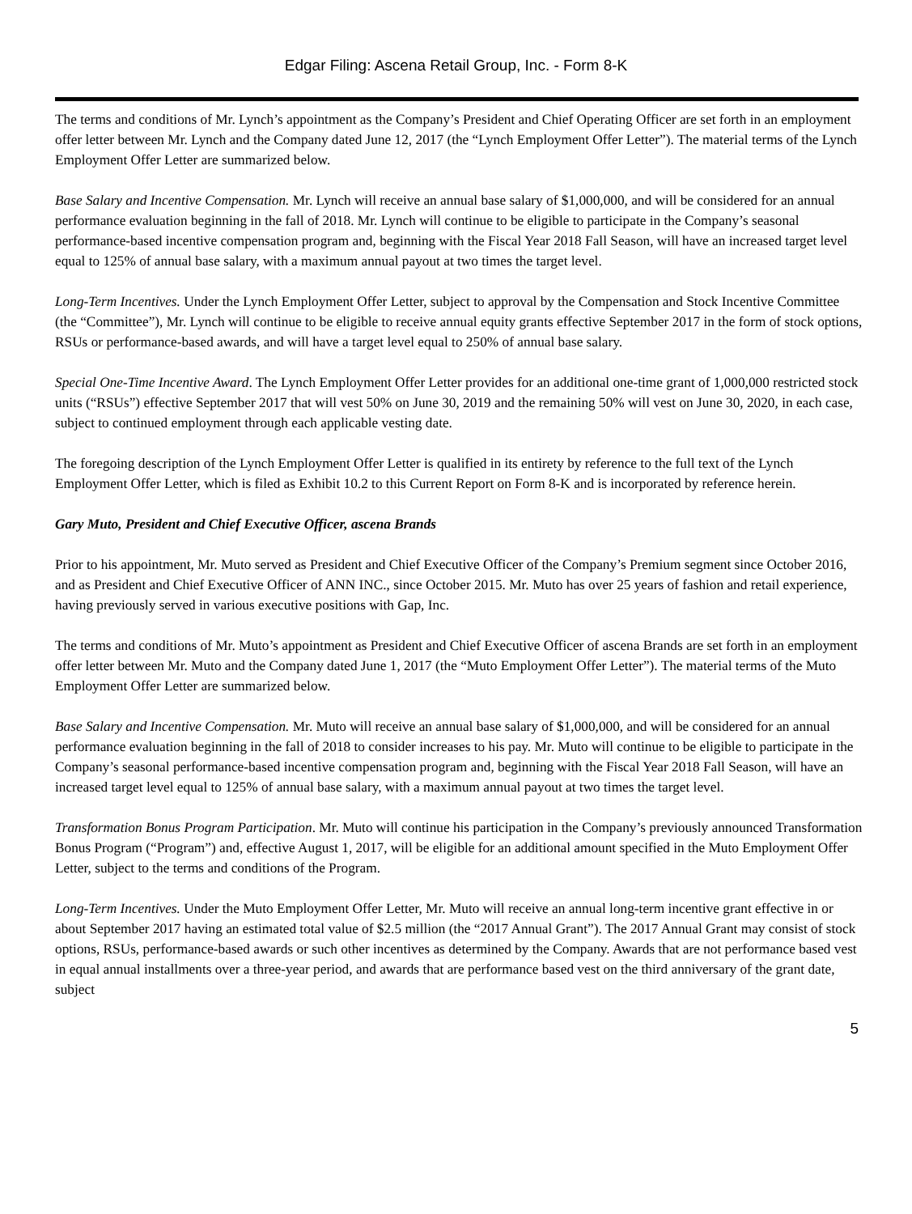Edgar Filing: Ascena Retail Group, Inc. - Form 8-K
The terms and conditions of Mr. Lynch’s appointment as the Company’s President and Chief Operating Officer are set forth in an employment offer letter between Mr. Lynch and the Company dated June 12, 2017 (the “Lynch Employment Offer Letter”). The material terms of the Lynch Employment Offer Letter are summarized below.
Base Salary and Incentive Compensation. Mr. Lynch will receive an annual base salary of $1,000,000, and will be considered for an annual performance evaluation beginning in the fall of 2018. Mr. Lynch will continue to be eligible to participate in the Company’s seasonal performance-based incentive compensation program and, beginning with the Fiscal Year 2018 Fall Season, will have an increased target level equal to 125% of annual base salary, with a maximum annual payout at two times the target level.
Long-Term Incentives. Under the Lynch Employment Offer Letter, subject to approval by the Compensation and Stock Incentive Committee (the “Committee”), Mr. Lynch will continue to be eligible to receive annual equity grants effective September 2017 in the form of stock options, RSUs or performance-based awards, and will have a target level equal to 250% of annual base salary.
Special One-Time Incentive Award. The Lynch Employment Offer Letter provides for an additional one-time grant of 1,000,000 restricted stock units (“RSUs”) effective September 2017 that will vest 50% on June 30, 2019 and the remaining 50% will vest on June 30, 2020, in each case, subject to continued employment through each applicable vesting date.
The foregoing description of the Lynch Employment Offer Letter is qualified in its entirety by reference to the full text of the Lynch Employment Offer Letter, which is filed as Exhibit 10.2 to this Current Report on Form 8-K and is incorporated by reference herein.
Gary Muto, President and Chief Executive Officer, ascena Brands
Prior to his appointment, Mr. Muto served as President and Chief Executive Officer of the Company’s Premium segment since October 2016, and as President and Chief Executive Officer of ANN INC., since October 2015. Mr. Muto has over 25 years of fashion and retail experience, having previously served in various executive positions with Gap, Inc.
The terms and conditions of Mr. Muto’s appointment as President and Chief Executive Officer of ascena Brands are set forth in an employment offer letter between Mr. Muto and the Company dated June 1, 2017 (the “Muto Employment Offer Letter”). The material terms of the Muto Employment Offer Letter are summarized below.
Base Salary and Incentive Compensation. Mr. Muto will receive an annual base salary of $1,000,000, and will be considered for an annual performance evaluation beginning in the fall of 2018 to consider increases to his pay. Mr. Muto will continue to be eligible to participate in the Company’s seasonal performance-based incentive compensation program and, beginning with the Fiscal Year 2018 Fall Season, will have an increased target level equal to 125% of annual base salary, with a maximum annual payout at two times the target level.
Transformation Bonus Program Participation. Mr. Muto will continue his participation in the Company’s previously announced Transformation Bonus Program (“Program”) and, effective August 1, 2017, will be eligible for an additional amount specified in the Muto Employment Offer Letter, subject to the terms and conditions of the Program.
Long-Term Incentives. Under the Muto Employment Offer Letter, Mr. Muto will receive an annual long-term incentive grant effective in or about September 2017 having an estimated total value of $2.5 million (the “2017 Annual Grant”). The 2017 Annual Grant may consist of stock options, RSUs, performance-based awards or such other incentives as determined by the Company. Awards that are not performance based vest in equal annual installments over a three-year period, and awards that are performance based vest on the third anniversary of the grant date, subject
5